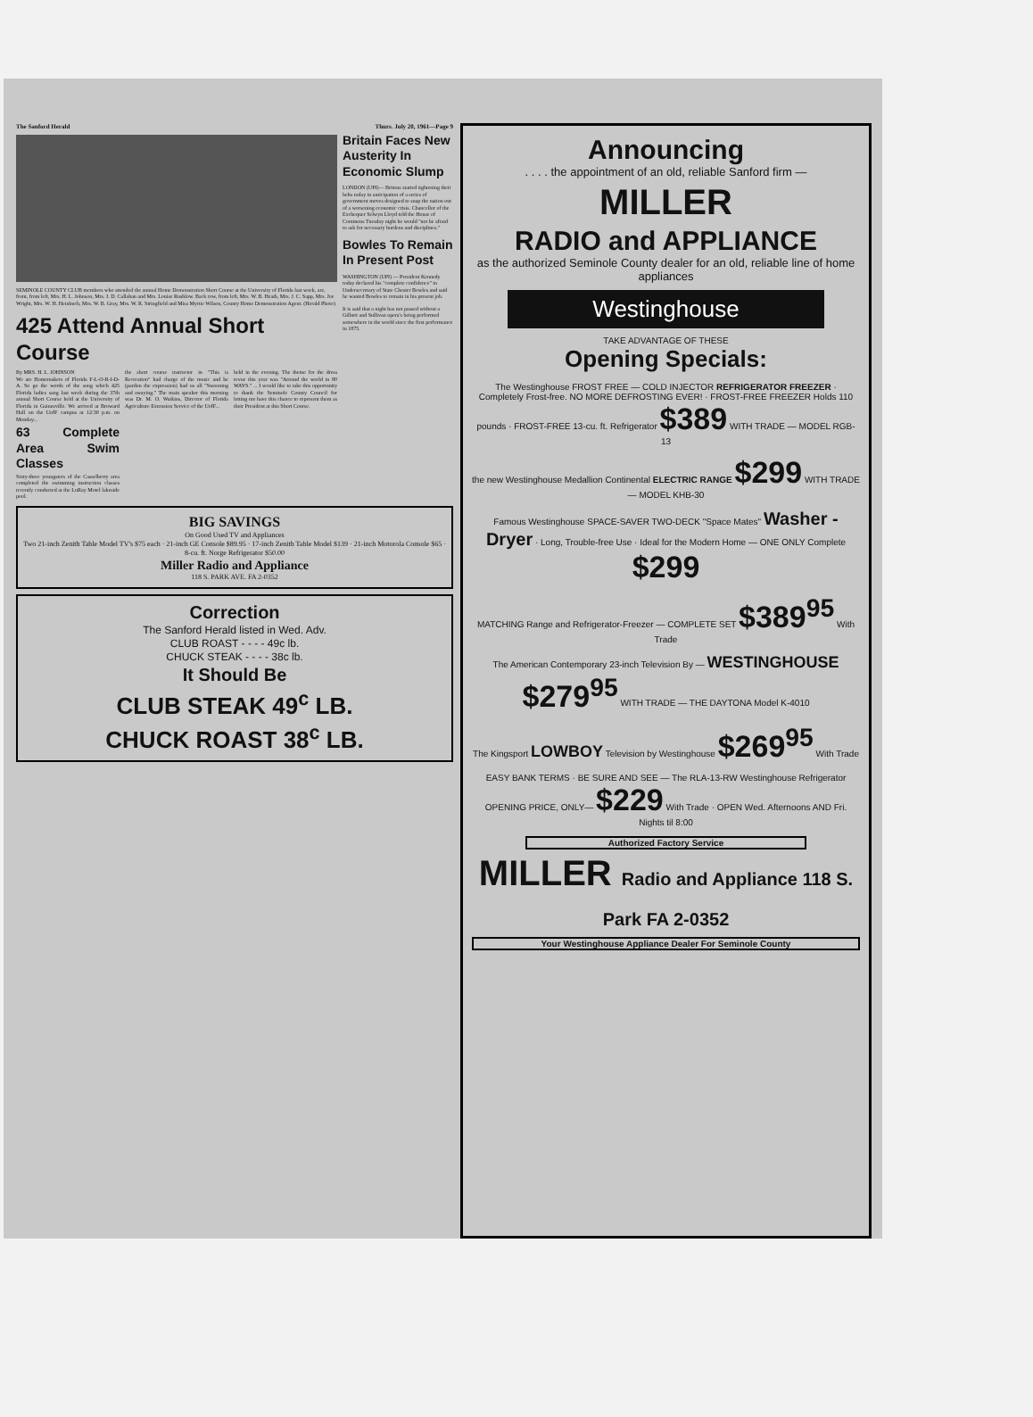The Sanford Herald Thurs. July 20, 1961—Page 9
SEMINOLE COUNTY CLUB members who attended the annual Home Demonstration Short Course at the University of Florida last week, are, front, from left, Mrs. H. L. Johnson, Mrs. J. D. Callahan and Mrs. Louise Rushlow. Back row, from left, Mrs. W. B. Heath, Mrs. J. C. Sapp, Mrs. Joe Wright, Mrs. W. H. Heinbuch, Mrs. W. B. Gray, Mrs. W. R. Stringfield and Miss Myrtie Wilson, County Home Demonstration Agent. (Herald Photo)
425 Attend Annual Short Course
By MRS. H. L. JOHNSON
We are Homemakers of Florida F-L-O-R-I-D-A. So go the words of the song which 425 Florida ladies sang last week during the 37th annual Short Course held at the University of Florida in Gainesville. We arrived at Broward Hall on the UofF campus at 12:30 p.m. on Monday...
63 Complete Area Swim Classes
Sixty-three youngsters of the Casselberry area completed the swimming instruction classes recently conducted at the LuRay Motel lakeside pool.
the short course instructor in "This is Recreation" had charge of the music and he (pardon the expression) had us all "Swooning and swaying." The main speaker this morning was Dr. M. O. Watkins, Director of Florida Agriculture Extension Service of the UofF...
held in the evening. The theme for the dress revue this year was "Around the world in 80 WAYS." ... I would like to take this opportunity to thank the Seminole County Council for letting me have this chance to represent them as their President at this Short Course.
Britain Faces New Austerity In Economic Slump
LONDON (UPI)— Britons started tightening their belts today in anticipation of a series of government moves designed to snap the nation out of a worsening economic crisis. Chancellor of the Exchequer Selwyn Lloyd told the House of Commons Tuesday night he would "not be afraid to ask for necessary burdens and disciplines."
Bowles To Remain In Present Post
WASHINGTON (UPI) — President Kennedy today declared his "complete confidence" in Undersecretary of State Chester Bowles and said he wanted Bowles to remain in his present job.
It is said that a night has not passed without a Gilbert and Sullivan opera's being performed somewhere in the world since the first performance in 1875.
BIG SAVINGS
On Good Used TV and Appliances
Two 21-inch Zenith Table Model TV's $75 each · 21-inch GE Console $89.95 · 17-inch Zenith Table Model $139 · 21-inch Motorola Console $65 · 8-cu. ft. Norge Refrigerator $50.00
Miller Radio and Appliance
118 S. PARK AVE. FA 2-0352
Correction
The Sanford Herald listed in Wed. Adv.
CLUB ROAST - - - - 49c lb.
CHUCK STEAK - - - - 38c lb.
It Should Be
CLUB STEAK 49<sup>c</sup> LB.
CHUCK ROAST 38<sup>c</sup> LB.
Announcing
. . . . the appointment of an old, reliable Sanford firm —
MILLER
RADIO and APPLIANCE
as the authorized Seminole County dealer for an old, reliable line of home appliances
Westinghouse
TAKE ADVANTAGE OF THESE
Opening Specials:
The Westinghouse FROST FREE — COLD INJECTOR REFRIGERATOR FREEZER · Completely Frost-free. NO MORE DEFROSTING EVER! · FROST-FREE FREEZER Holds 110 pounds · FROST-FREE 13-cu. ft. Refrigerator $389 WITH TRADE — MODEL RGB-13
the new Westinghouse Medallion Continental ELECTRIC RANGE $299 WITH TRADE — MODEL KHB-30
Famous Westinghouse SPACE-SAVER TWO-DECK "Space Mates" Washer - Dryer · Long, Trouble-free Use · Ideal for the Modern Home — ONE ONLY Complete $299
MATCHING Range and Refrigerator-Freezer — COMPLETE SET $389<sup>95</sup> With Trade
The American Contemporary 23-inch Television By — WESTINGHOUSE $279<sup>95</sup> WITH TRADE — THE DAYTONA Model K-4010
The Kingsport LOWBOY Television by Westinghouse $269<sup>95</sup> With Trade
EASY BANK TERMS · BE SURE AND SEE — The RLA-13-RW Westinghouse Refrigerator OPENING PRICE, ONLY— $229 With Trade · OPEN Wed. Afternoons AND Fri. Nights til 8:00
Authorized Factory Service
MILLER Radio and Appliance 118 S. Park FA 2-0352
Your Westinghouse Appliance Dealer For Seminole County